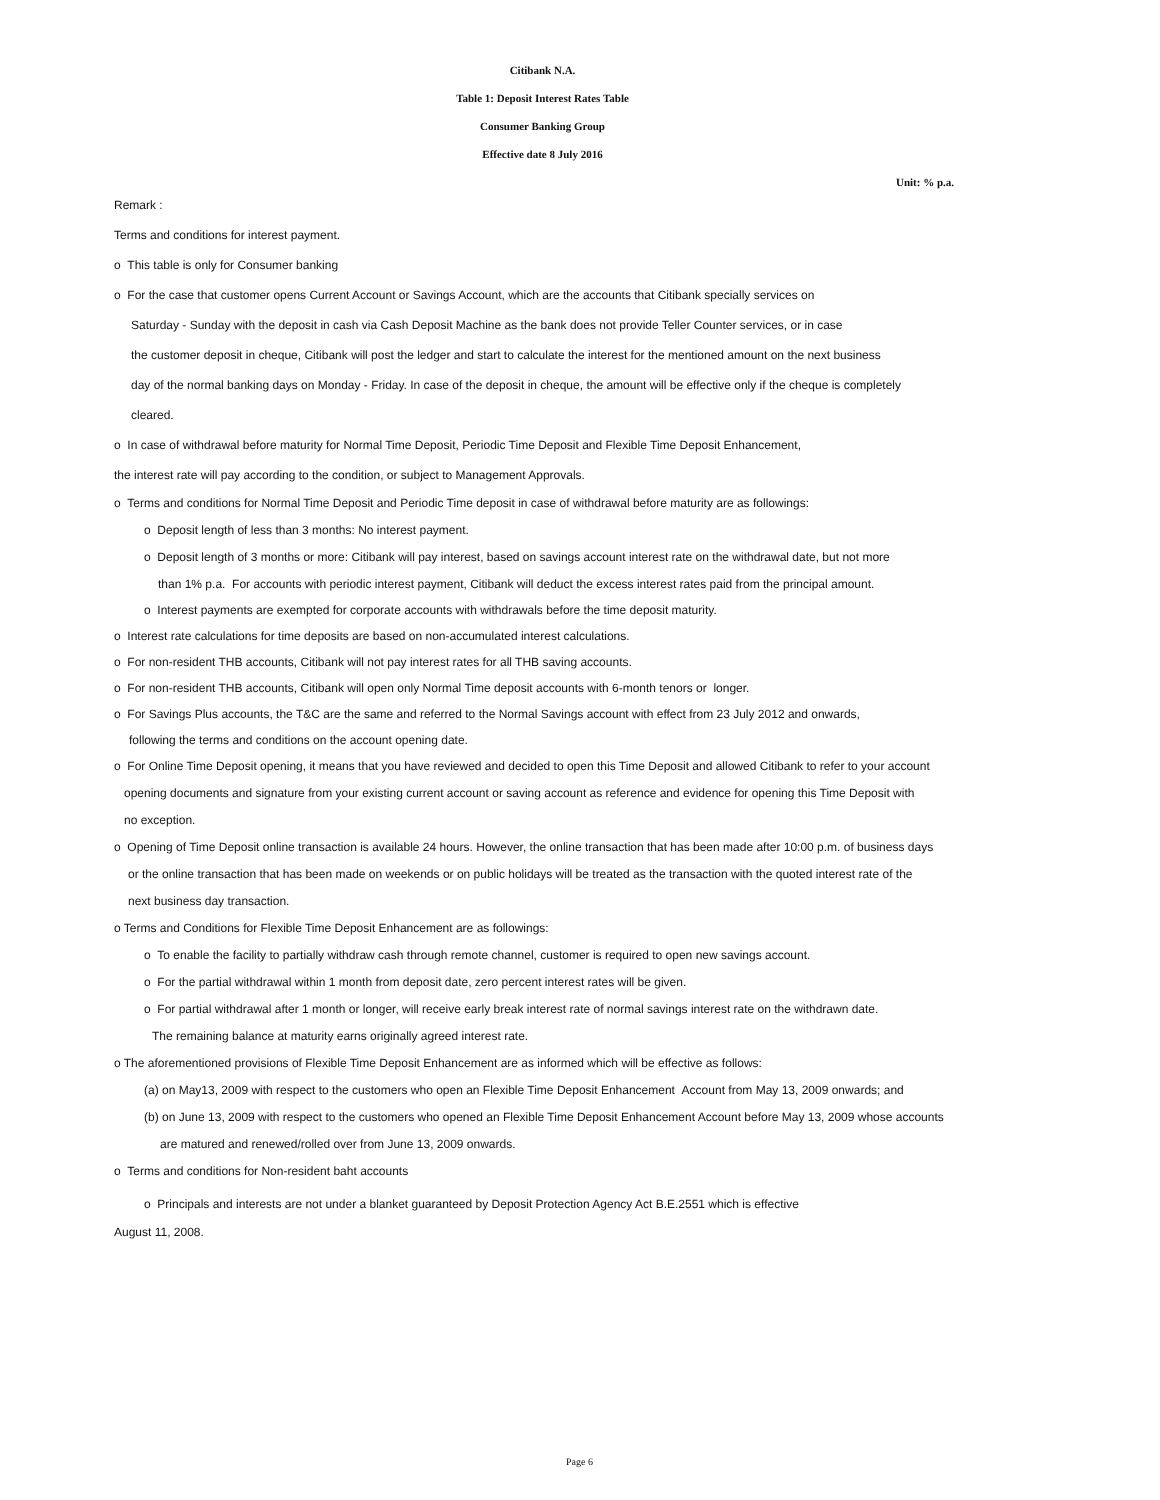Citibank N.A.
Table 1: Deposit Interest Rates Table
Consumer Banking Group
Effective date 8 July 2016
Unit: % p.a.
Remark :
Terms and conditions for interest payment.
o This table is only for Consumer banking
o For the case that customer opens Current Account or Savings Account, which are the accounts that Citibank specially services on
Saturday - Sunday with the deposit in cash via Cash Deposit Machine as the bank does not provide Teller Counter services, or in case
the customer deposit in cheque, Citibank will post the ledger and start to calculate the interest for the mentioned amount on the next business
day of the normal banking days on Monday - Friday. In case of the deposit in cheque, the amount will be effective only if the cheque is completely
cleared.
o In case of withdrawal before maturity for Normal Time Deposit, Periodic Time Deposit and Flexible Time Deposit Enhancement,
the interest rate will pay according to the condition, or subject to Management Approvals.
o Terms and conditions for Normal Time Deposit and Periodic Time deposit in case of withdrawal before maturity are as followings:
o Deposit length of less than 3 months: No interest payment.
o Deposit length of 3 months or more: Citibank will pay interest, based on savings account interest rate on the withdrawal date, but not more
than 1% p.a. For accounts with periodic interest payment, Citibank will deduct the excess interest rates paid from the principal amount.
o Interest payments are exempted for corporate accounts with withdrawals before the time deposit maturity.
o Interest rate calculations for time deposits are based on non-accumulated interest calculations.
o For non-resident THB accounts, Citibank will not pay interest rates for all THB saving accounts.
o For non-resident THB accounts, Citibank will open only Normal Time deposit accounts with 6-month tenors or longer.
o For Savings Plus accounts, the T&C are the same and referred to the Normal Savings account with effect from 23 July 2012 and onwards,
following the terms and conditions on the account opening date.
o For Online Time Deposit opening, it means that you have reviewed and decided to open this Time Deposit and allowed Citibank to refer to your account
opening documents and signature from your existing current account or saving account as reference and evidence for opening this Time Deposit with
no exception.
o Opening of Time Deposit online transaction is available 24 hours. However, the online transaction that has been made after 10:00 p.m. of business days
or the online transaction that has been made on weekends or on public holidays will be treated as the transaction with the quoted interest rate of the
next business day transaction.
o Terms and Conditions for Flexible Time Deposit Enhancement are as followings:
o To enable the facility to partially withdraw cash through remote channel, customer is required to open new savings account.
o For the partial withdrawal within 1 month from deposit date, zero percent interest rates will be given.
o For partial withdrawal after 1 month or longer, will receive early break interest rate of normal savings interest rate on the withdrawn date.
The remaining balance at maturity earns originally agreed interest rate.
o The aforementioned provisions of Flexible Time Deposit Enhancement are as informed which will be effective as follows:
(a) on May13, 2009 with respect to the customers who open an Flexible Time Deposit Enhancement Account from May 13, 2009 onwards; and
(b) on June 13, 2009 with respect to the customers who opened an Flexible Time Deposit Enhancement Account before May 13, 2009 whose accounts
are matured and renewed/rolled over from June 13, 2009 onwards.
o Terms and conditions for Non-resident baht accounts
o Principals and interests are not under a blanket guaranteed by Deposit Protection Agency Act B.E.2551 which is effective
August 11, 2008.
Page 6